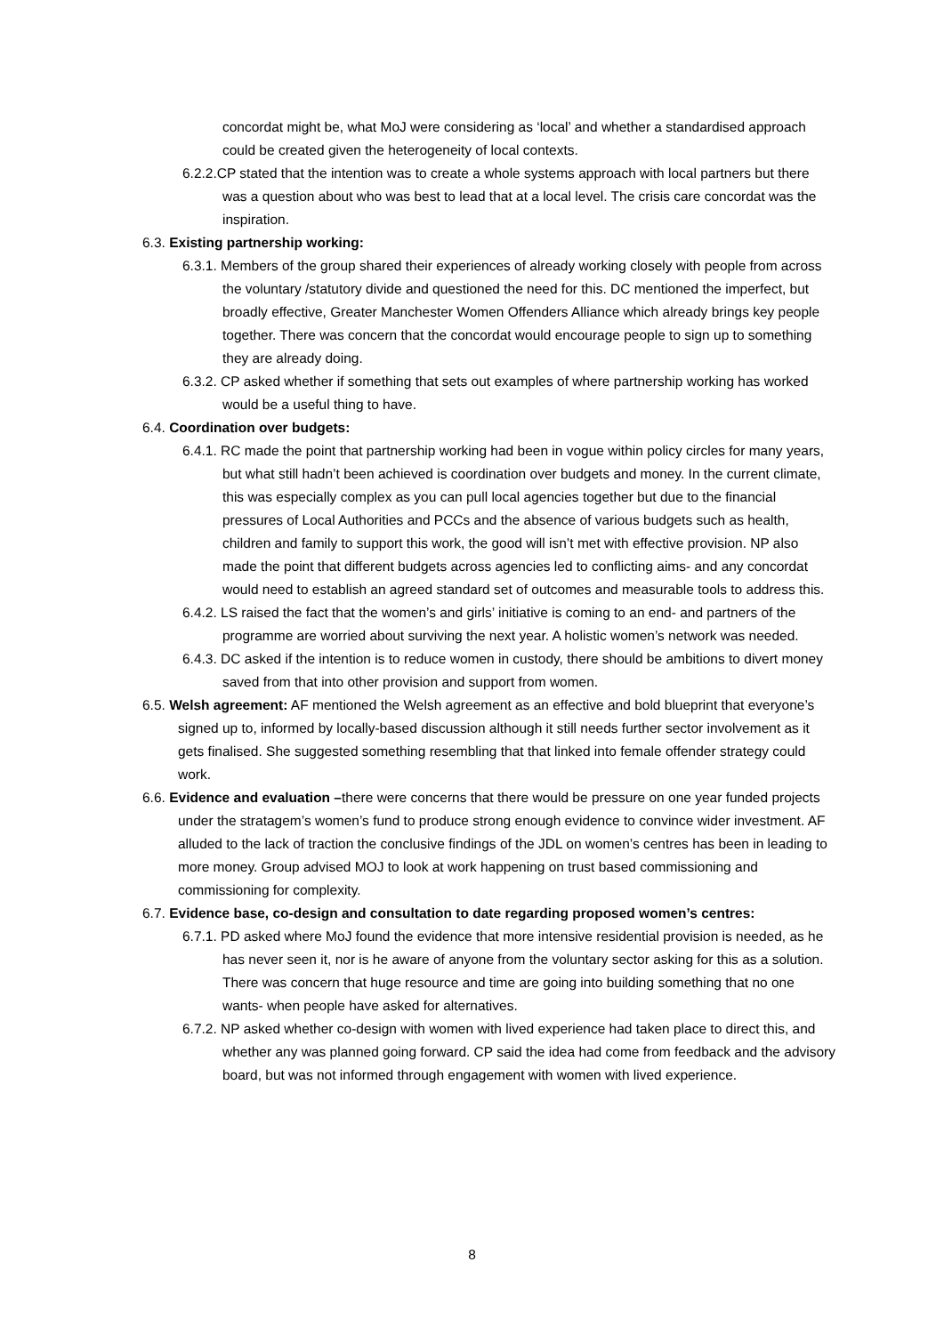concordat might be, what MoJ were considering as ‘local’ and whether a standardised approach could be created given the heterogeneity of local contexts.
6.2.2.CP stated that the intention was to create a whole systems approach with local partners but there was a question about who was best to lead that at a local level. The crisis care concordat was the inspiration.
6.3. Existing partnership working:
6.3.1. Members of the group shared their experiences of already working closely with people from across the voluntary /statutory divide and questioned the need for this. DC mentioned the imperfect, but broadly effective, Greater Manchester Women Offenders Alliance which already brings key people together. There was concern that the concordat would encourage people to sign up to something they are already doing.
6.3.2. CP asked whether if something that sets out examples of where partnership working has worked would be a useful thing to have.
6.4. Coordination over budgets:
6.4.1. RC made the point that partnership working had been in vogue within policy circles for many years, but what still hadn’t been achieved is coordination over budgets and money. In the current climate, this was especially complex as you can pull local agencies together but due to the financial pressures of Local Authorities and PCCs and the absence of various budgets such as health, children and family to support this work, the good will isn’t met with effective provision. NP also made the point that different budgets across agencies led to conflicting aims- and any concordat would need to establish an agreed standard set of outcomes and measurable tools to address this.
6.4.2. LS raised the fact that the women’s and girls’ initiative is coming to an end- and partners of the programme are worried about surviving the next year. A holistic women’s network was needed.
6.4.3. DC asked if the intention is to reduce women in custody, there should be ambitions to divert money saved from that into other provision and support from women.
6.5. Welsh agreement: AF mentioned the Welsh agreement as an effective and bold blueprint that everyone’s signed up to, informed by locally-based discussion although it still needs further sector involvement as it gets finalised. She suggested something resembling that that linked into female offender strategy could work.
6.6. Evidence and evaluation –there were concerns that there would be pressure on one year funded projects under the stratagem’s women’s fund to produce strong enough evidence to convince wider investment. AF alluded to the lack of traction the conclusive findings of the JDL on women’s centres has been in leading to more money. Group advised MOJ to look at work happening on trust based commissioning and commissioning for complexity.
6.7. Evidence base, co-design and consultation to date regarding proposed women’s centres:
6.7.1. PD asked where MoJ found the evidence that more intensive residential provision is needed, as he has never seen it, nor is he aware of anyone from the voluntary sector asking for this as a solution. There was concern that huge resource and time are going into building something that no one wants- when people have asked for alternatives.
6.7.2. NP asked whether co-design with women with lived experience had taken place to direct this, and whether any was planned going forward. CP said the idea had come from feedback and the advisory board, but was not informed through engagement with women with lived experience.
8